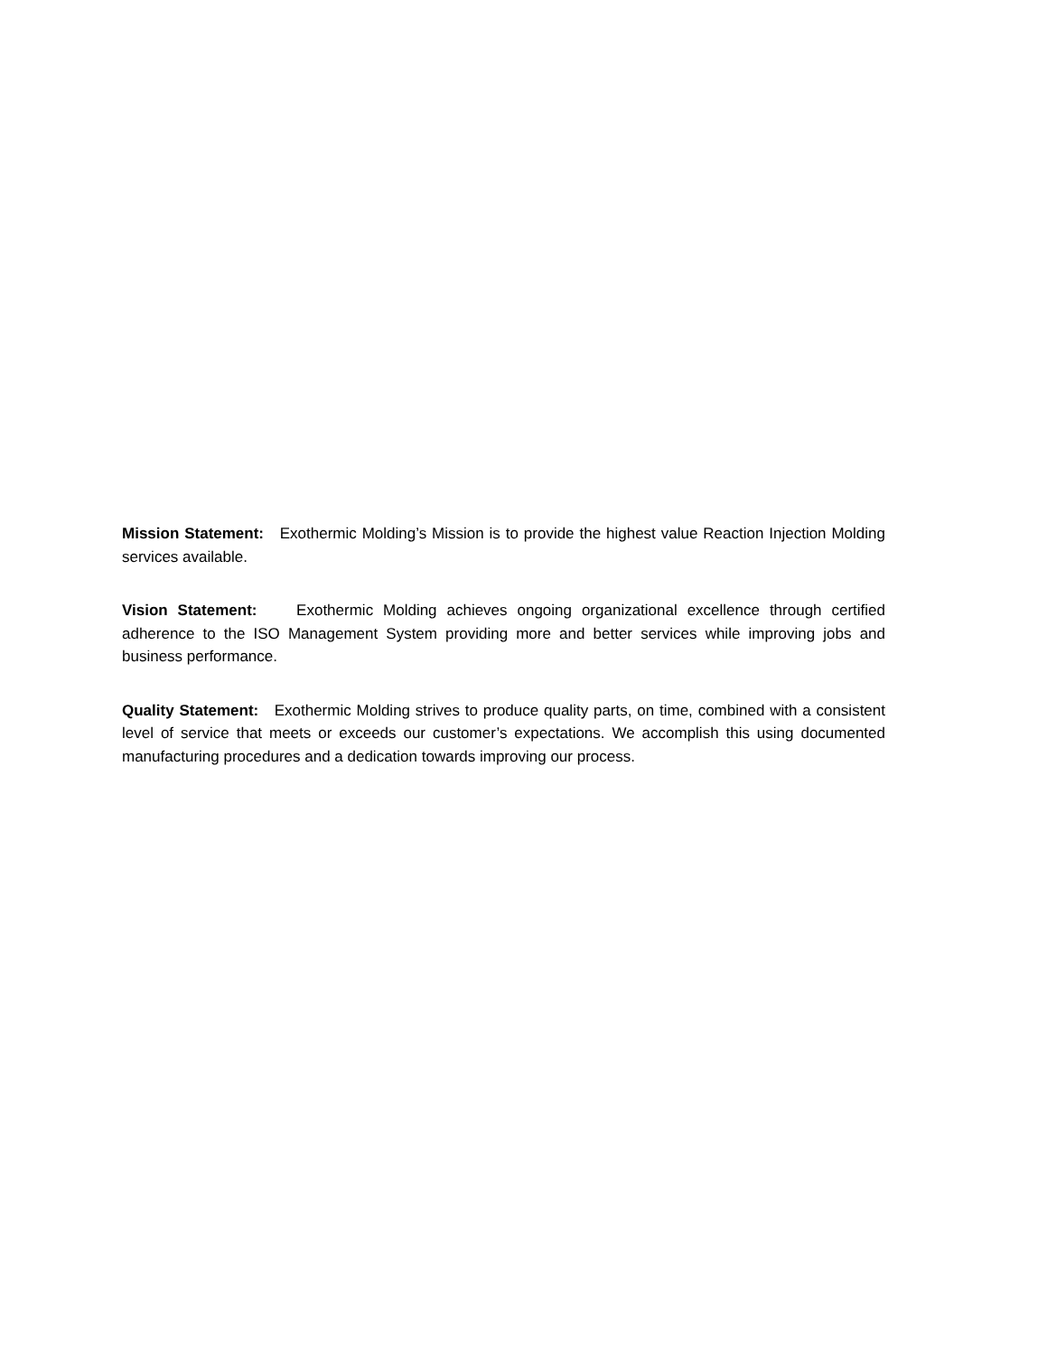Mission Statement: Exothermic Molding’s Mission is to provide the highest value Reaction Injection Molding services available.
Vision Statement: Exothermic Molding achieves ongoing organizational excellence through certified adherence to the ISO Management System providing more and better services while improving jobs and business performance.
Quality Statement: Exothermic Molding strives to produce quality parts, on time, combined with a consistent level of service that meets or exceeds our customer’s expectations. We accomplish this using documented manufacturing procedures and a dedication towards improving our process.